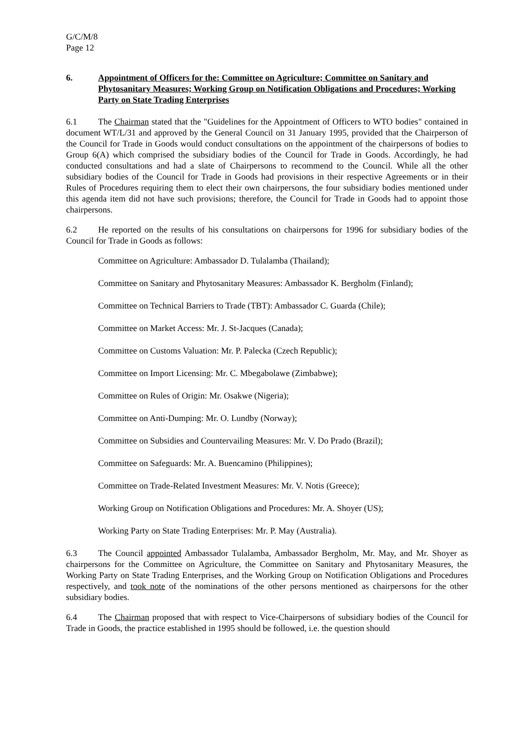G/C/M/8
Page 12
6. Appointment of Officers for the: Committee on Agriculture; Committee on Sanitary and Phytosanitary Measures; Working Group on Notification Obligations and Procedures; Working Party on State Trading Enterprises
6.1 The Chairman stated that the "Guidelines for the Appointment of Officers to WTO bodies" contained in document WT/L/31 and approved by the General Council on 31 January 1995, provided that the Chairperson of the Council for Trade in Goods would conduct consultations on the appointment of the chairpersons of bodies to Group 6(A) which comprised the subsidiary bodies of the Council for Trade in Goods. Accordingly, he had conducted consultations and had a slate of Chairpersons to recommend to the Council. While all the other subsidiary bodies of the Council for Trade in Goods had provisions in their respective Agreements or in their Rules of Procedures requiring them to elect their own chairpersons, the four subsidiary bodies mentioned under this agenda item did not have such provisions; therefore, the Council for Trade in Goods had to appoint those chairpersons.
6.2 He reported on the results of his consultations on chairpersons for 1996 for subsidiary bodies of the Council for Trade in Goods as follows:
Committee on Agriculture: Ambassador D. Tulalamba (Thailand);
Committee on Sanitary and Phytosanitary Measures: Ambassador K. Bergholm (Finland);
Committee on Technical Barriers to Trade (TBT): Ambassador C. Guarda (Chile);
Committee on Market Access: Mr. J. St-Jacques (Canada);
Committee on Customs Valuation: Mr. P. Palecka (Czech Republic);
Committee on Import Licensing: Mr. C. Mbegabolawe (Zimbabwe);
Committee on Rules of Origin: Mr. Osakwe (Nigeria);
Committee on Anti-Dumping: Mr. O. Lundby (Norway);
Committee on Subsidies and Countervailing Measures: Mr. V. Do Prado (Brazil);
Committee on Safeguards: Mr. A. Buencamino (Philippines);
Committee on Trade-Related Investment Measures: Mr. V. Notis (Greece);
Working Group on Notification Obligations and Procedures: Mr. A. Shoyer (US);
Working Party on State Trading Enterprises: Mr. P. May (Australia).
6.3 The Council appointed Ambassador Tulalamba, Ambassador Bergholm, Mr. May, and Mr. Shoyer as chairpersons for the Committee on Agriculture, the Committee on Sanitary and Phytosanitary Measures, the Working Party on State Trading Enterprises, and the Working Group on Notification Obligations and Procedures respectively, and took note of the nominations of the other persons mentioned as chairpersons for the other subsidiary bodies.
6.4 The Chairman proposed that with respect to Vice-Chairpersons of subsidiary bodies of the Council for Trade in Goods, the practice established in 1995 should be followed, i.e. the question should